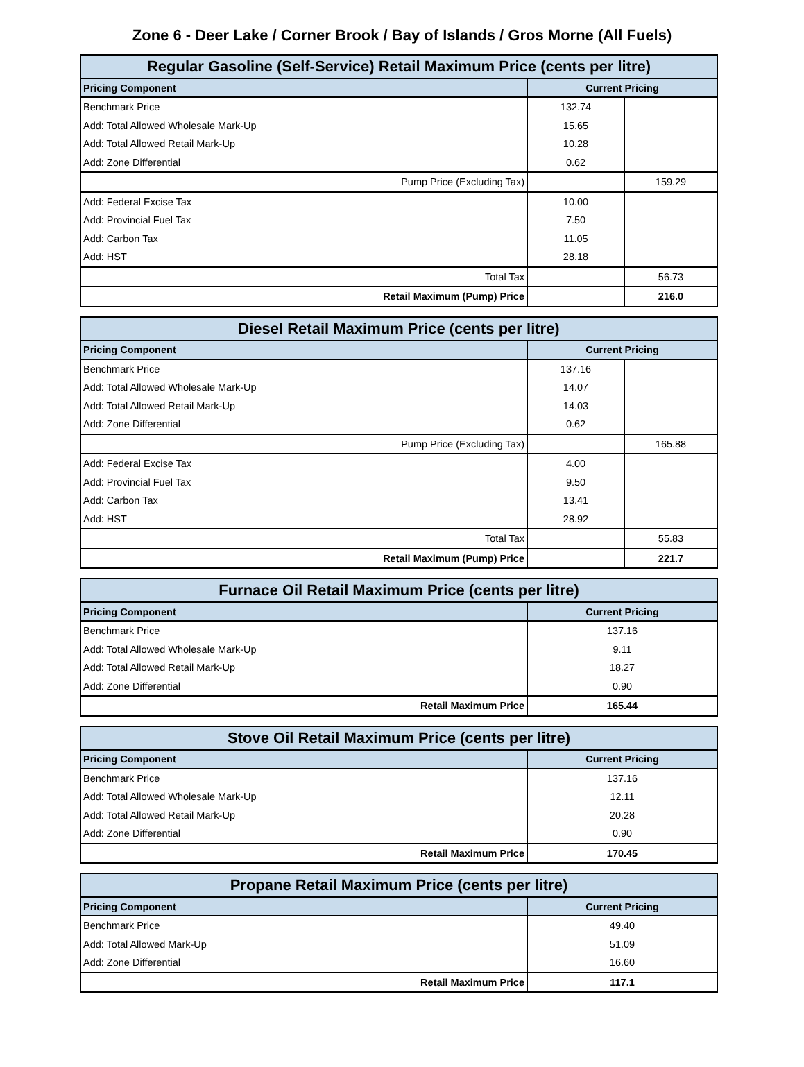Zone 6 - Deer Lake / Corner Brook / Bay of Islands / Gros Morne (All Fuels)
| Regular Gasoline (Self-Service) Retail Maximum Price (cents per litre) | | |
| --- | --- | --- |
| Pricing Component | Current Pricing | |
| Benchmark Price | 132.74 | |
| Add: Total Allowed Wholesale Mark-Up | 15.65 | |
| Add: Total Allowed Retail Mark-Up | 10.28 | |
| Add: Zone Differential | 0.62 | |
| Pump Price (Excluding Tax) | | 159.29 |
| Add: Federal Excise Tax | 10.00 | |
| Add: Provincial Fuel Tax | 7.50 | |
| Add: Carbon Tax | 11.05 | |
| Add: HST | 28.18 | |
| Total Tax | | 56.73 |
| Retail Maximum (Pump) Price | | 216.0 |
| Diesel Retail Maximum Price (cents per litre) | | |
| --- | --- | --- |
| Pricing Component | Current Pricing | |
| Benchmark Price | 137.16 | |
| Add: Total Allowed Wholesale Mark-Up | 14.07 | |
| Add: Total Allowed Retail Mark-Up | 14.03 | |
| Add: Zone Differential | 0.62 | |
| Pump Price (Excluding Tax) | | 165.88 |
| Add: Federal Excise Tax | 4.00 | |
| Add: Provincial Fuel Tax | 9.50 | |
| Add: Carbon Tax | 13.41 | |
| Add: HST | 28.92 | |
| Total Tax | | 55.83 |
| Retail Maximum (Pump) Price | | 221.7 |
| Furnace Oil Retail Maximum Price (cents per litre) | |
| --- | --- |
| Pricing Component | Current Pricing |
| Benchmark Price | 137.16 |
| Add: Total Allowed Wholesale Mark-Up | 9.11 |
| Add: Total Allowed Retail Mark-Up | 18.27 |
| Add: Zone Differential | 0.90 |
| Retail Maximum Price | 165.44 |
| Stove Oil Retail Maximum Price (cents per litre) | |
| --- | --- |
| Pricing Component | Current Pricing |
| Benchmark Price | 137.16 |
| Add: Total Allowed Wholesale Mark-Up | 12.11 |
| Add: Total Allowed Retail Mark-Up | 20.28 |
| Add: Zone Differential | 0.90 |
| Retail Maximum Price | 170.45 |
| Propane Retail Maximum Price (cents per litre) | |
| --- | --- |
| Pricing Component | Current Pricing |
| Benchmark Price | 49.40 |
| Add: Total Allowed Mark-Up | 51.09 |
| Add: Zone Differential | 16.60 |
| Retail Maximum Price | 117.1 |